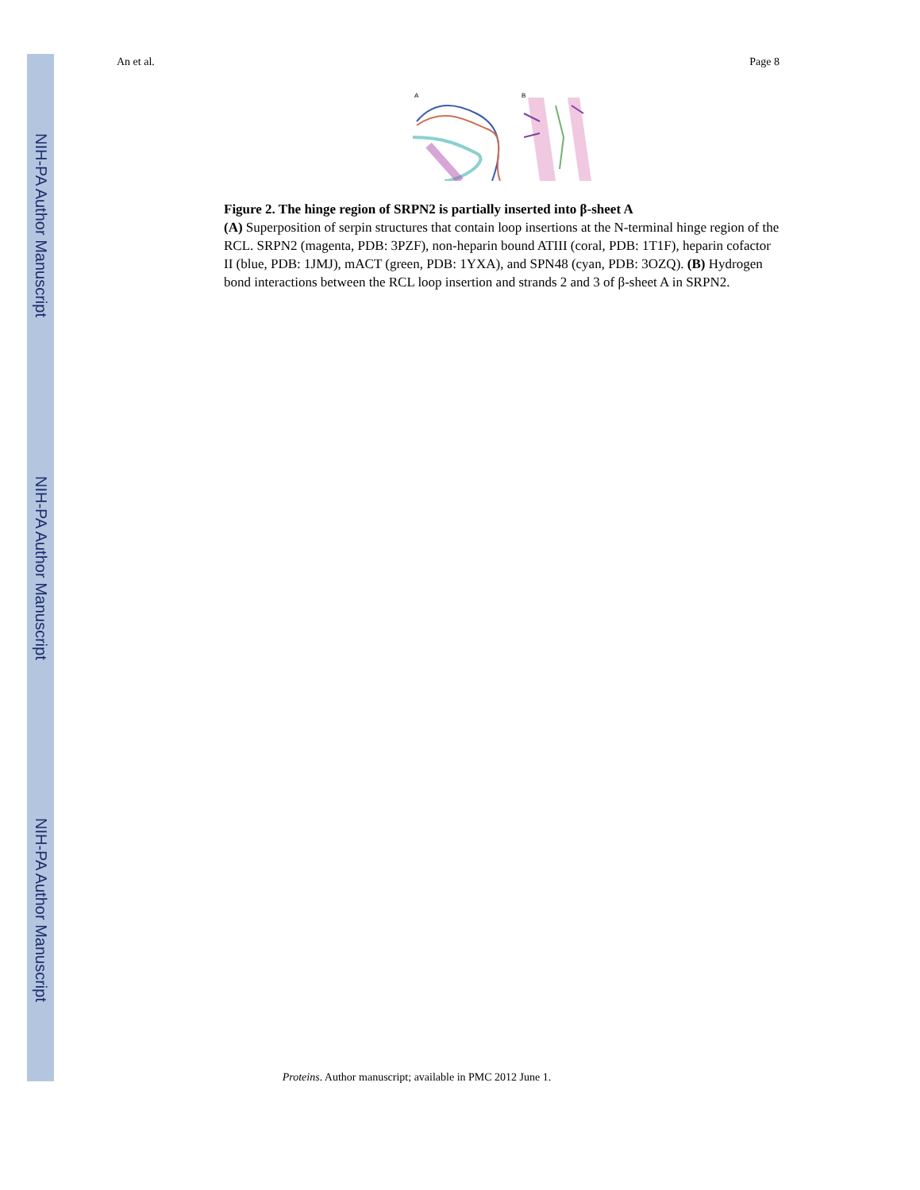NIH-PA Author Manuscript
NIH-PA Author Manuscript
NIH-PA Author Manuscript
An et al. Page 8
A
B
Figure 2. The hinge region of SRPN2 is partially inserted into β-sheet A
(A) Superposition of serpin structures that contain loop insertions at the N-terminal hinge region of the RCL. SRPN2 (magenta, PDB: 3PZF), non-heparin bound ATIII (coral, PDB: 1T1F), heparin cofactor II (blue, PDB: 1JMJ), mACT (green, PDB: 1YXA), and SPN48 (cyan, PDB: 3OZQ). (B) Hydrogen bond interactions between the RCL loop insertion and strands 2 and 3 of β-sheet A in SRPN2.
Proteins. Author manuscript; available in PMC 2012 June 1.